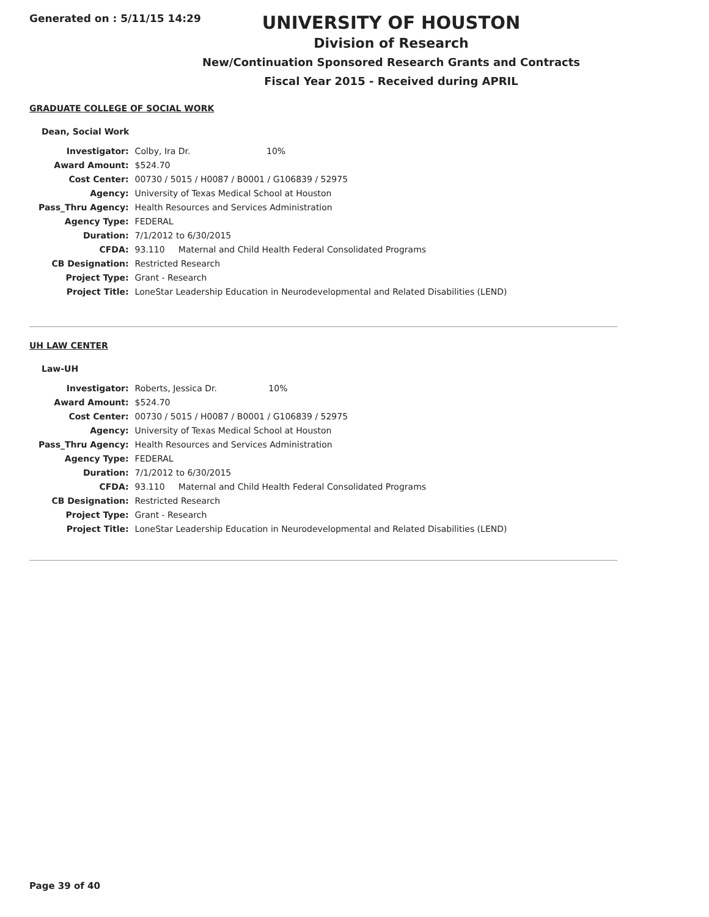Generated on : 5/11/15 14:29
UNIVERSITY OF HOUSTON
Division of Research
New/Continuation Sponsored Research Grants and Contracts
Fiscal Year 2015 - Received during APRIL
GRADUATE COLLEGE OF SOCIAL WORK
Dean, Social Work
| Investigator: | Colby, Ira Dr. 10% |
| Award Amount: | $524.70 |
| Cost Center: | 00730 / 5015 / H0087 / B0001 / G106839 / 52975 |
| Agency: | University of Texas Medical School at Houston |
| Pass_Thru Agency: | Health Resources and Services Administration |
| Agency Type: | FEDERAL |
| Duration: | 7/1/2012 to 6/30/2015 |
| CFDA: | 93.110 Maternal and Child Health Federal Consolidated Programs |
| CB Designation: | Restricted Research |
| Project Type: | Grant - Research |
| Project Title: | LoneStar Leadership Education in Neurodevelopmental and Related Disabilities (LEND) |
UH LAW CENTER
Law-UH
| Investigator: | Roberts, Jessica Dr. 10% |
| Award Amount: | $524.70 |
| Cost Center: | 00730 / 5015 / H0087 / B0001 / G106839 / 52975 |
| Agency: | University of Texas Medical School at Houston |
| Pass_Thru Agency: | Health Resources and Services Administration |
| Agency Type: | FEDERAL |
| Duration: | 7/1/2012 to 6/30/2015 |
| CFDA: | 93.110 Maternal and Child Health Federal Consolidated Programs |
| CB Designation: | Restricted Research |
| Project Type: | Grant - Research |
| Project Title: | LoneStar Leadership Education in Neurodevelopmental and Related Disabilities (LEND) |
Page 39 of 40